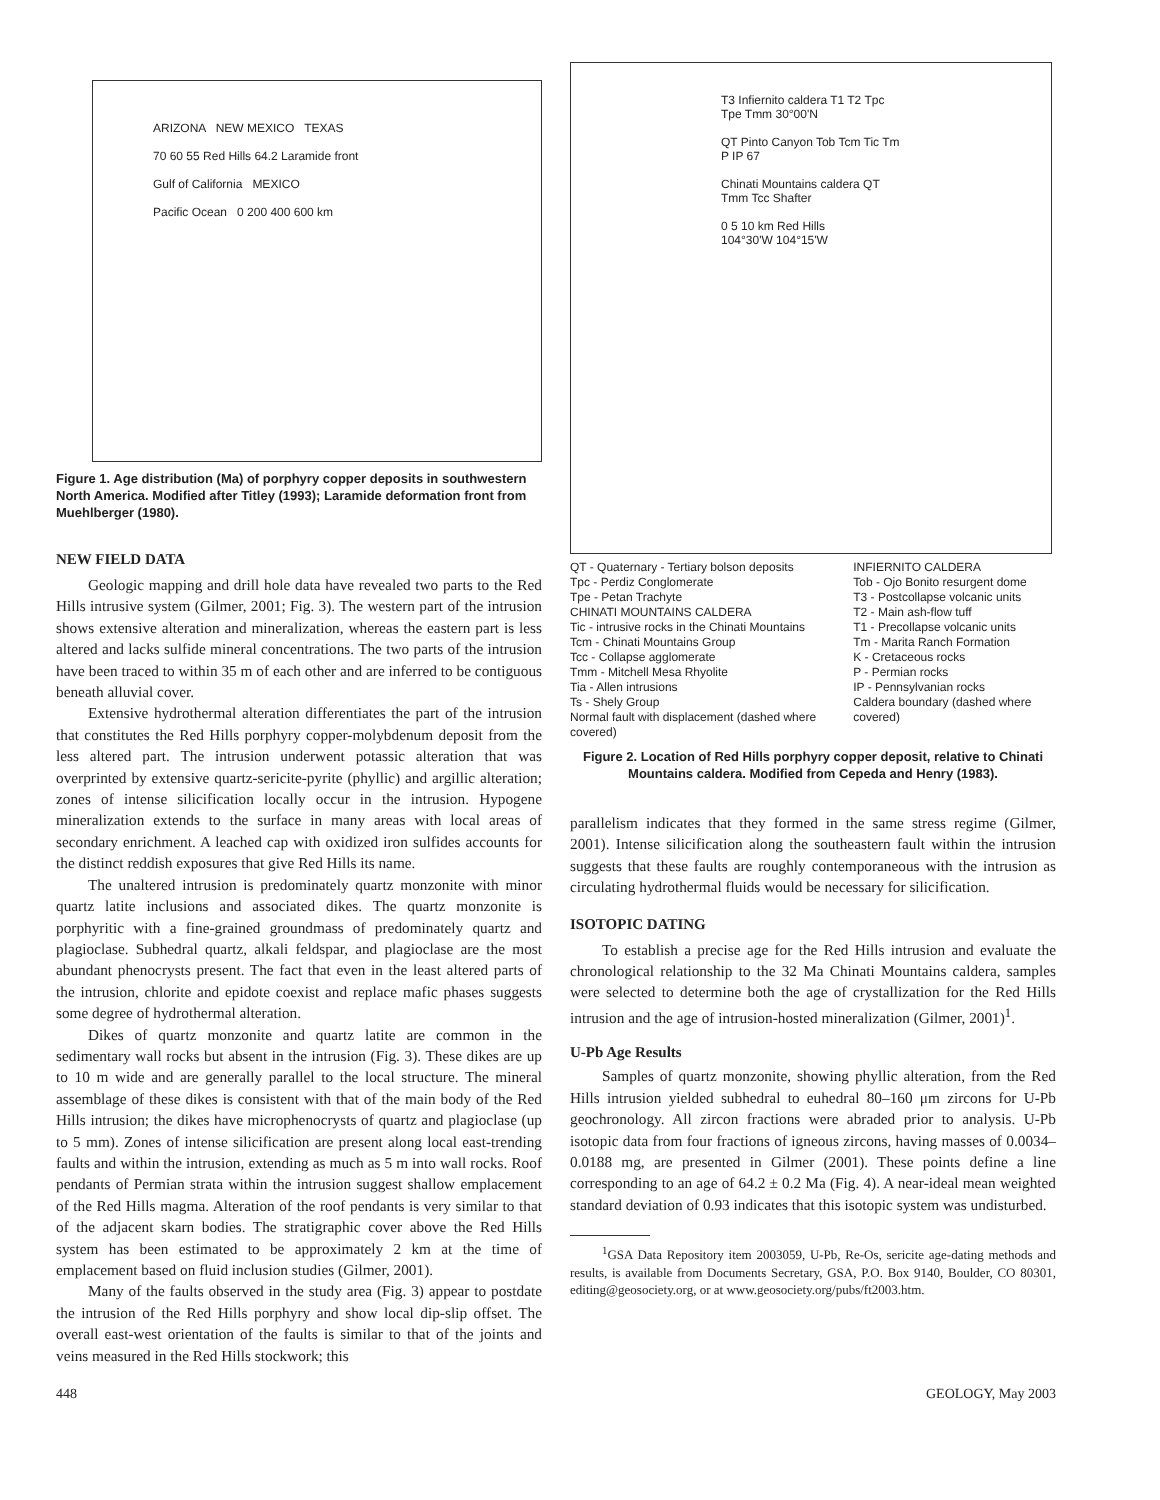ARIZONA NEW MEXICO TEXAS
70 60 55 Red Hills 64.2 Laramide front
Gulf of California MEXICO
Pacific Ocean 0 200 400 600 km
Figure 1. Age distribution (Ma) of porphyry copper deposits in southwestern North America. Modified after Titley (1993); Laramide deformation front from Muehlberger (1980).
NEW FIELD DATA
Geologic mapping and drill hole data have revealed two parts to the Red Hills intrusive system (Gilmer, 2001; Fig. 3). The western part of the intrusion shows extensive alteration and mineralization, whereas the eastern part is less altered and lacks sulfide mineral concentrations. The two parts of the intrusion have been traced to within 35 m of each other and are inferred to be contiguous beneath alluvial cover.
Extensive hydrothermal alteration differentiates the part of the intrusion that constitutes the Red Hills porphyry copper-molybdenum deposit from the less altered part. The intrusion underwent potassic alteration that was overprinted by extensive quartz-sericite-pyrite (phyllic) and argillic alteration; zones of intense silicification locally occur in the intrusion. Hypogene mineralization extends to the surface in many areas with local areas of secondary enrichment. A leached cap with oxidized iron sulfides accounts for the distinct reddish exposures that give Red Hills its name.
The unaltered intrusion is predominately quartz monzonite with minor quartz latite inclusions and associated dikes. The quartz monzonite is porphyritic with a fine-grained groundmass of predominately quartz and plagioclase. Subhedral quartz, alkali feldspar, and plagioclase are the most abundant phenocrysts present. The fact that even in the least altered parts of the intrusion, chlorite and epidote coexist and replace mafic phases suggests some degree of hydrothermal alteration.
Dikes of quartz monzonite and quartz latite are common in the sedimentary wall rocks but absent in the intrusion (Fig. 3). These dikes are up to 10 m wide and are generally parallel to the local structure. The mineral assemblage of these dikes is consistent with that of the main body of the Red Hills intrusion; the dikes have microphenocrysts of quartz and plagioclase (up to 5 mm). Zones of intense silicification are present along local east-trending faults and within the intrusion, extending as much as 5 m into wall rocks. Roof pendants of Permian strata within the intrusion suggest shallow emplacement of the Red Hills magma. Alteration of the roof pendants is very similar to that of the adjacent skarn bodies. The stratigraphic cover above the Red Hills system has been estimated to be approximately 2 km at the time of emplacement based on fluid inclusion studies (Gilmer, 2001).
Many of the faults observed in the study area (Fig. 3) appear to postdate the intrusion of the Red Hills porphyry and show local dip-slip offset. The overall east-west orientation of the faults is similar to that of the joints and veins measured in the Red Hills stockwork; this
T3 Infiernito caldera T1 T2 Tpc Tpe Tmm 30°00'N
QT Pinto Canyon Tob Tcm Tic Tm P IP 67
Chinati Mountains caldera QT Tmm Tcc Shafter
0 5 10 km Red Hills
104°30'W 104°15'W
QT - Quaternary - Tertiary bolson deposits
Tpc - Perdiz Conglomerate
Tpe - Petan Trachyte
CHINATI MOUNTAINS CALDERA
Tic - intrusive rocks in the Chinati Mountains
Tcm - Chinati Mountains Group
Tcc - Collapse agglomerate
Tmm - Mitchell Mesa Rhyolite
Tia - Allen intrusions
Ts - Shely Group
Normal fault with displacement (dashed where covered)
INFIERNITO CALDERA
Tob - Ojo Bonito resurgent dome
T3 - Postcollapse volcanic units
T2 - Main ash-flow tuff
T1 - Precollapse volcanic units
Tm - Marita Ranch Formation
K - Cretaceous rocks
P - Permian rocks
IP - Pennsylvanian rocks
Caldera boundary (dashed where covered)
Figure 2. Location of Red Hills porphyry copper deposit, relative to Chinati Mountains caldera. Modified from Cepeda and Henry (1983).
parallelism indicates that they formed in the same stress regime (Gilmer, 2001). Intense silicification along the southeastern fault within the intrusion suggests that these faults are roughly contemporaneous with the intrusion as circulating hydrothermal fluids would be necessary for silicification.
ISOTOPIC DATING
To establish a precise age for the Red Hills intrusion and evaluate the chronological relationship to the 32 Ma Chinati Mountains caldera, samples were selected to determine both the age of crystallization for the Red Hills intrusion and the age of intrusion-hosted mineralization (Gilmer, 2001)<sup>1</sup>.
U-Pb Age Results
Samples of quartz monzonite, showing phyllic alteration, from the Red Hills intrusion yielded subhedral to euhedral 80–160 μm zircons for U-Pb geochronology. All zircon fractions were abraded prior to analysis. U-Pb isotopic data from four fractions of igneous zircons, having masses of 0.0034–0.0188 mg, are presented in Gilmer (2001). These points define a line corresponding to an age of 64.2 ± 0.2 Ma (Fig. 4). A near-ideal mean weighted standard deviation of 0.93 indicates that this isotopic system was undisturbed.
<sup>1</sup> GSA Data Repository item 2003059, U-Pb, Re-Os, sericite age-dating methods and results, is available from Documents Secretary, GSA, P.O. Box 9140, Boulder, CO 80301, editing@geosociety.org, or at www.geosociety.org/pubs/ft2003.htm.
448 GEOLOGY, May 2003